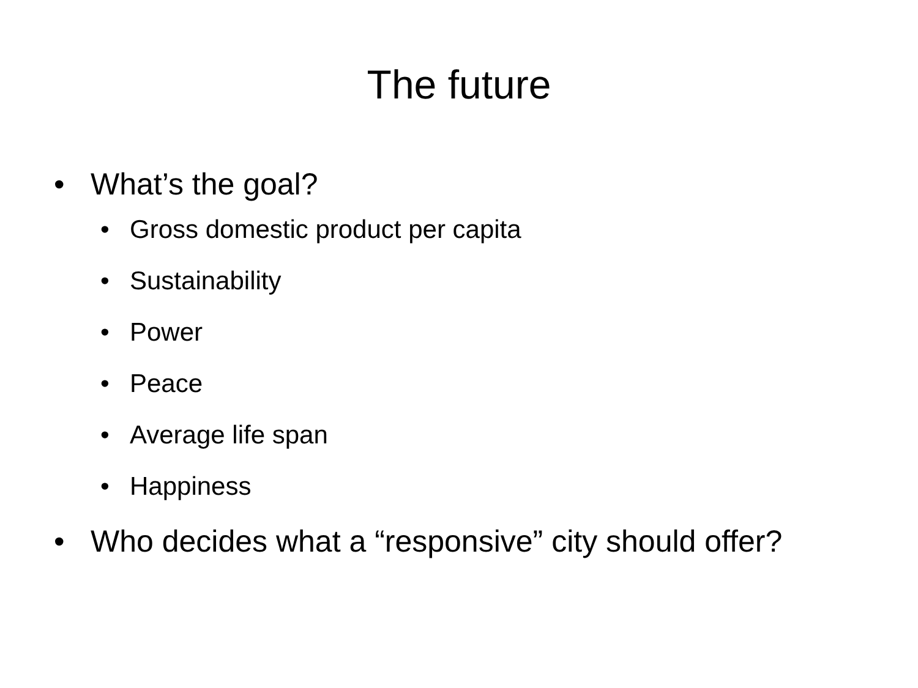The future
• What’s the goal?
• Gross domestic product per capita
• Sustainability
• Power
• Peace
• Average life span
• Happiness
• Who decides what a “responsive” city should offer?